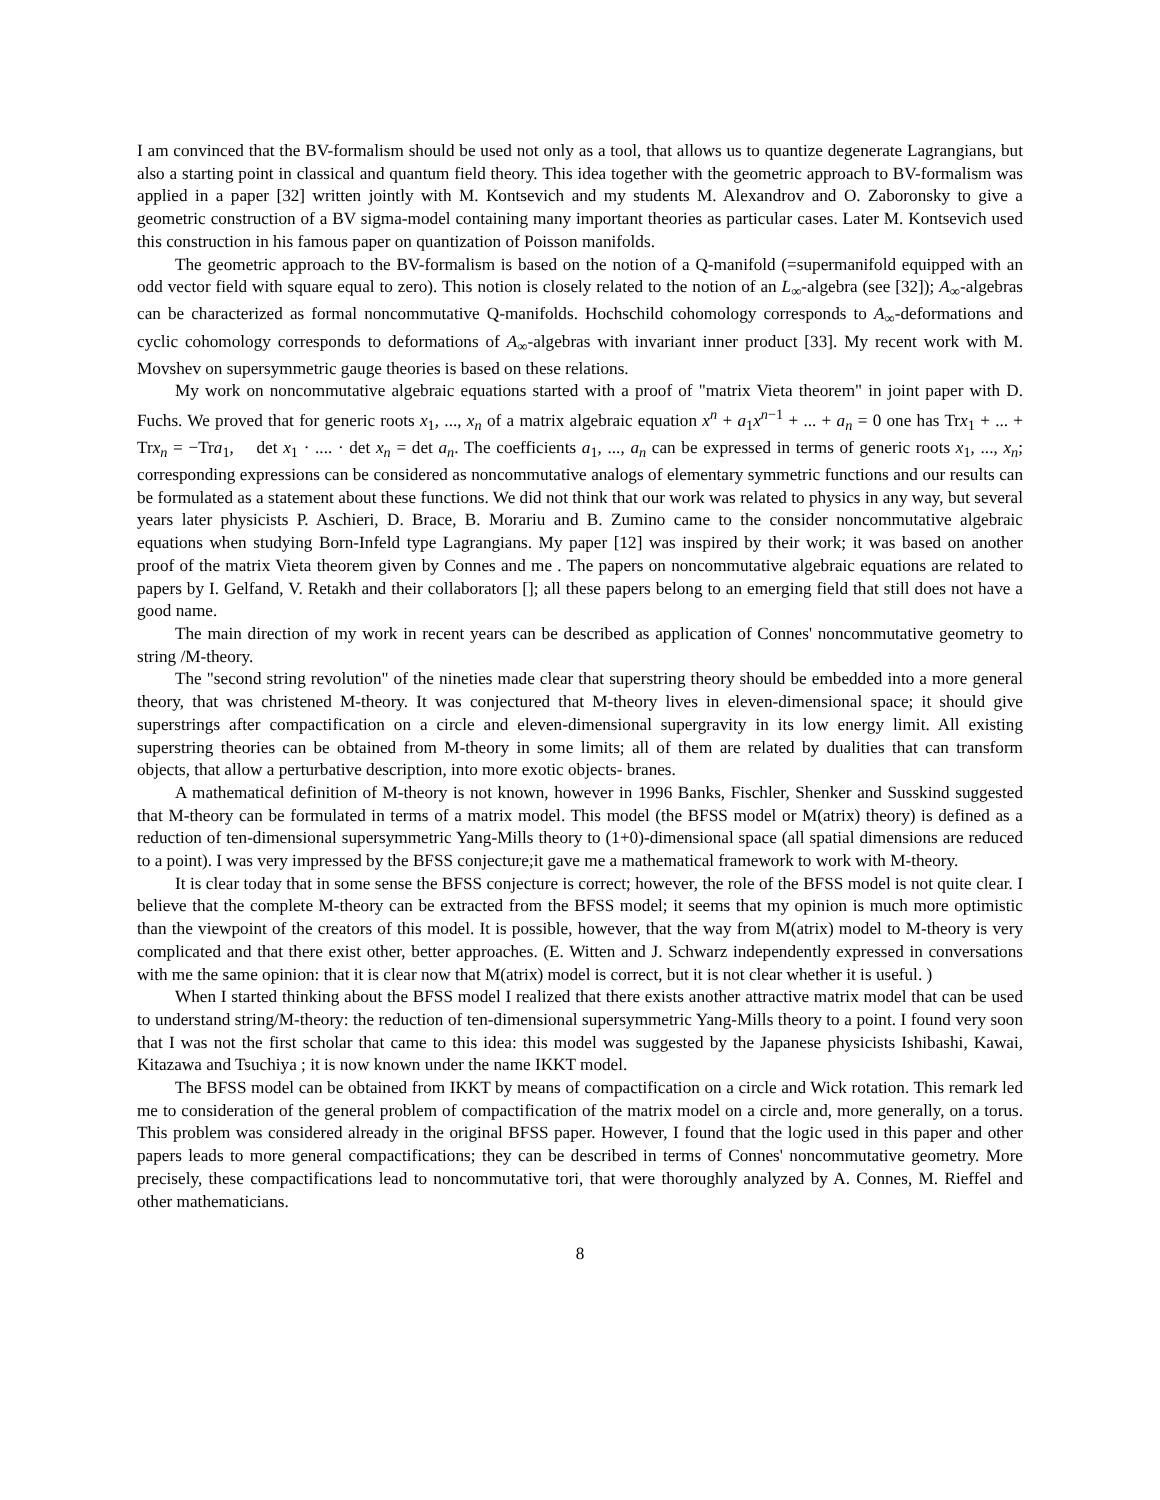I am convinced that the BV-formalism should be used not only as a tool, that allows us to quantize degenerate Lagrangians, but also a starting point in classical and quantum field theory. This idea together with the geometric approach to BV-formalism was applied in a paper [32] written jointly with M. Kontsevich and my students M. Alexandrov and O. Zaboronsky to give a geometric construction of a BV sigma-model containing many important theories as particular cases. Later M. Kontsevich used this construction in his famous paper on quantization of Poisson manifolds.
The geometric approach to the BV-formalism is based on the notion of a Q-manifold (=supermanifold equipped with an odd vector field with square equal to zero). This notion is closely related to the notion of an L<sub>∞</sub>-algebra (see [32]); A<sub>∞</sub>-algebras can be characterized as formal noncommutative Q-manifolds. Hochschild cohomology corresponds to A<sub>∞</sub>-deformations and cyclic cohomology corresponds to deformations of A<sub>∞</sub>-algebras with invariant inner product [33]. My recent work with M. Movshev on supersymmetric gauge theories is based on these relations.
My work on noncommutative algebraic equations started with a proof of "matrix Vieta theorem" in joint paper with D. Fuchs. We proved that for generic roots x<sub>1</sub>, ..., x<sub>n</sub> of a matrix algebraic equation x<sup>n</sup> + a<sub>1</sub>x<sup>n−1</sup> + ... + a<sub>n</sub> = 0 one has Trx<sub>1</sub> + ... + Trx<sub>n</sub> = −Tra<sub>1</sub>, det x<sub>1</sub> · .... · det x<sub>n</sub> = det a<sub>n</sub>. The coefficients a<sub>1</sub>, ..., a<sub>n</sub> can be expressed in terms of generic roots x<sub>1</sub>, ..., x<sub>n</sub>; corresponding expressions can be considered as noncommutative analogs of elementary symmetric functions and our results can be formulated as a statement about these functions. We did not think that our work was related to physics in any way, but several years later physicists P. Aschieri, D. Brace, B. Morariu and B. Zumino came to the consider noncommutative algebraic equations when studying Born-Infeld type Lagrangians. My paper [12] was inspired by their work; it was based on another proof of the matrix Vieta theorem given by Connes and me . The papers on noncommutative algebraic equations are related to papers by I. Gelfand, V. Retakh and their collaborators []; all these papers belong to an emerging field that still does not have a good name.
The main direction of my work in recent years can be described as application of Connes' noncommutative geometry to string /M-theory.
The "second string revolution" of the nineties made clear that superstring theory should be embedded into a more general theory, that was christened M-theory. It was conjectured that M-theory lives in eleven-dimensional space; it should give superstrings after compactification on a circle and eleven-dimensional supergravity in its low energy limit. All existing superstring theories can be obtained from M-theory in some limits; all of them are related by dualities that can transform objects, that allow a perturbative description, into more exotic objects- branes.
A mathematical definition of M-theory is not known, however in 1996 Banks, Fischler, Shenker and Susskind suggested that M-theory can be formulated in terms of a matrix model. This model (the BFSS model or M(atrix) theory) is defined as a reduction of ten-dimensional supersymmetric Yang-Mills theory to (1+0)-dimensional space (all spatial dimensions are reduced to a point). I was very impressed by the BFSS conjecture;it gave me a mathematical framework to work with M-theory.
It is clear today that in some sense the BFSS conjecture is correct; however, the role of the BFSS model is not quite clear. I believe that the complete M-theory can be extracted from the BFSS model; it seems that my opinion is much more optimistic than the viewpoint of the creators of this model. It is possible, however, that the way from M(atrix) model to M-theory is very complicated and that there exist other, better approaches. (E. Witten and J. Schwarz independently expressed in conversations with me the same opinion: that it is clear now that M(atrix) model is correct, but it is not clear whether it is useful. )
When I started thinking about the BFSS model I realized that there exists another attractive matrix model that can be used to understand string/M-theory: the reduction of ten-dimensional supersymmetric Yang-Mills theory to a point. I found very soon that I was not the first scholar that came to this idea: this model was suggested by the Japanese physicists Ishibashi, Kawai, Kitazawa and Tsuchiya ; it is now known under the name IKKT model.
The BFSS model can be obtained from IKKT by means of compactification on a circle and Wick rotation. This remark led me to consideration of the general problem of compactification of the matrix model on a circle and, more generally, on a torus. This problem was considered already in the original BFSS paper. However, I found that the logic used in this paper and other papers leads to more general compactifications; they can be described in terms of Connes' noncommutative geometry. More precisely, these compactifications lead to noncommutative tori, that were thoroughly analyzed by A. Connes, M. Rieffel and other mathematicians.
8